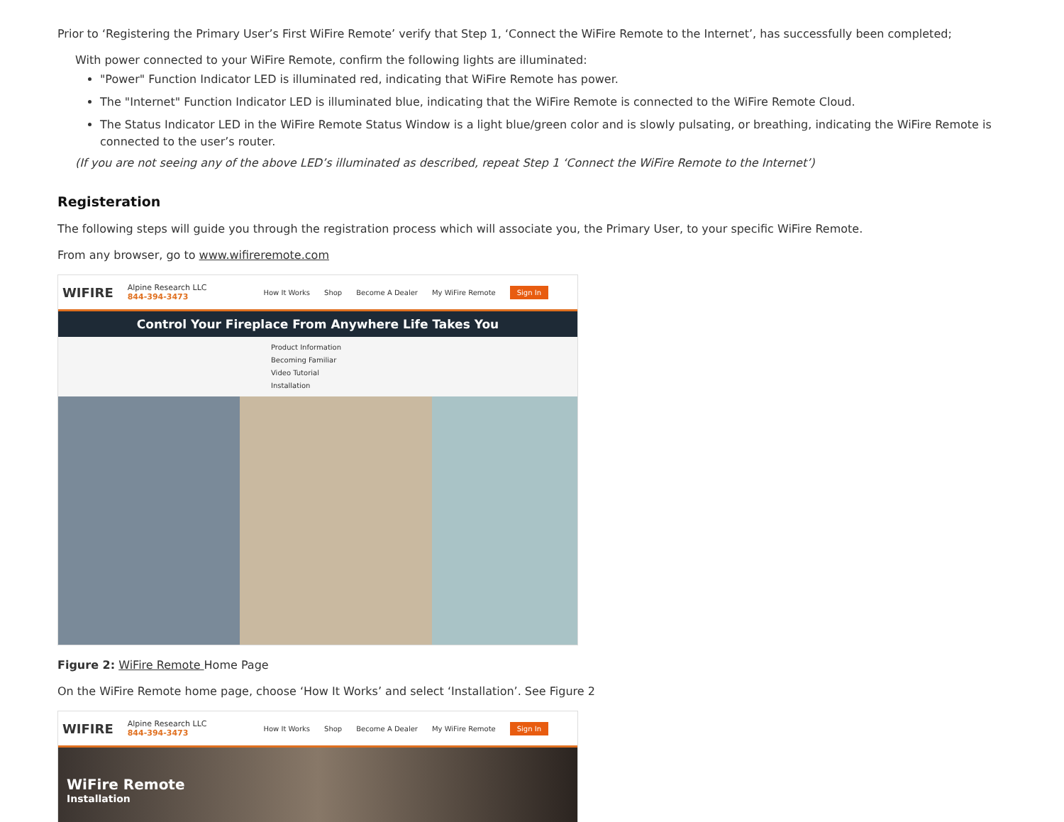Prior to ‘Registering the Primary User’s First WiFire Remote’ verify that Step 1, ‘Connect the WiFire Remote to the Internet’, has successfully been completed;
With power connected to your WiFire Remote, confirm the following lights are illuminated:
"Power" Function Indicator LED is illuminated red, indicating that WiFire Remote has power.
The "Internet" Function Indicator LED is illuminated blue, indicating that the WiFire Remote is connected to the WiFire Remote Cloud.
The Status Indicator LED in the WiFire Remote Status Window is a light blue/green color and is slowly pulsating, or breathing, indicating the WiFire Remote is connected to the user’s router.
(If you are not seeing any of the above LED’s illuminated as described, repeat Step 1 ‘Connect the WiFire Remote to the Internet’)
Registeration
The following steps will guide you through the registration process which will associate you, the Primary User, to your specific WiFire Remote.
From any browser, go to www.wifireremote.com
WIFIRE Alpine Research LLC
844-394-3473 How It Works Shop Become A Dealer My WiFire Remote Sign In
Control Your Fireplace From Anywhere Life Takes You
Product Information
Becoming Familiar
Video Tutorial
Installation
Figure 2: WiFire Remote Home Page
On the WiFire Remote home page, choose ‘How It Works’ and select ‘Installation’. See Figure 2
WIFIRE Alpine Research LLC
844-394-3473 How It Works Shop Become A Dealer My WiFire Remote Sign In
WiFire Remote
Installation